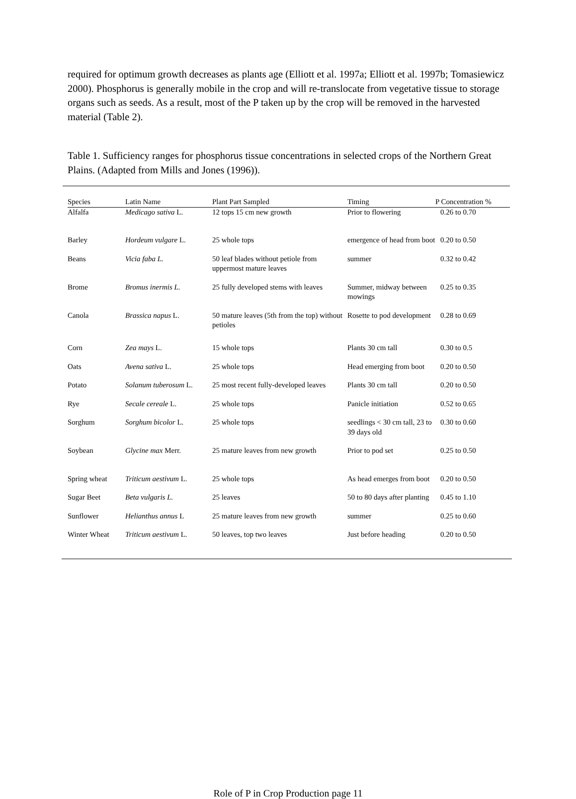required for optimum growth decreases as plants age (Elliott et al. 1997a; Elliott et al. 1997b; Tomasiewicz 2000). Phosphorus is generally mobile in the crop and will re-translocate from vegetative tissue to storage organs such as seeds. As a result, most of the P taken up by the crop will be removed in the harvested material (Table 2).
Table 1. Sufficiency ranges for phosphorus tissue concentrations in selected crops of the Northern Great Plains. (Adapted from Mills and Jones (1996)).
| Species | Latin Name | Plant Part Sampled | Timing | P Concentration % |
| --- | --- | --- | --- | --- |
| Alfalfa | Medicago sativa L. | 12 tops 15 cm new growth | Prior to flowering | 0.26 to 0.70 |
| Barley | Hordeum vulgare L. | 25 whole tops | emergence of head from boot | 0.20 to 0.50 |
| Beans | Vicia faba L. | 50 leaf blades without petiole from uppermost mature leaves | summer | 0.32 to 0.42 |
| Brome | Bromus inermis L. | 25 fully developed stems with leaves | Summer, midway between mowings | 0.25 to 0.35 |
| Canola | Brassica napus L. | 50 mature leaves (5th from the top) without petioles | Rosette to pod development | 0.28 to 0.69 |
| Corn | Zea mays L. | 15 whole tops | Plants 30 cm tall | 0.30 to 0.5 |
| Oats | Avena sativa L. | 25 whole tops | Head emerging from boot | 0.20 to 0.50 |
| Potato | Solanum tuberosum L. | 25 most recent fully-developed leaves | Plants 30 cm tall | 0.20 to 0.50 |
| Rye | Secale cereale L. | 25 whole tops | Panicle initiation | 0.52 to 0.65 |
| Sorghum | Sorghum bicolor L. | 25 whole tops | seedlings < 30 cm tall, 23 to 39 days old | 0.30 to 0.60 |
| Soybean | Glycine max Merr. | 25 mature leaves from new growth | Prior to pod set | 0.25 to 0.50 |
| Spring wheat | Triticum aestivum L. | 25 whole tops | As head emerges from boot | 0.20 to 0.50 |
| Sugar Beet | Beta vulgaris L. | 25 leaves | 50 to 80 days after planting | 0.45 to 1.10 |
| Sunflower | Helianthus annus L | 25 mature leaves from new growth | summer | 0.25 to 0.60 |
| Winter Wheat | Triticum aestivum L. | 50 leaves, top two leaves | Just before heading | 0.20 to 0.50 |
Role of P in Crop Production page 11